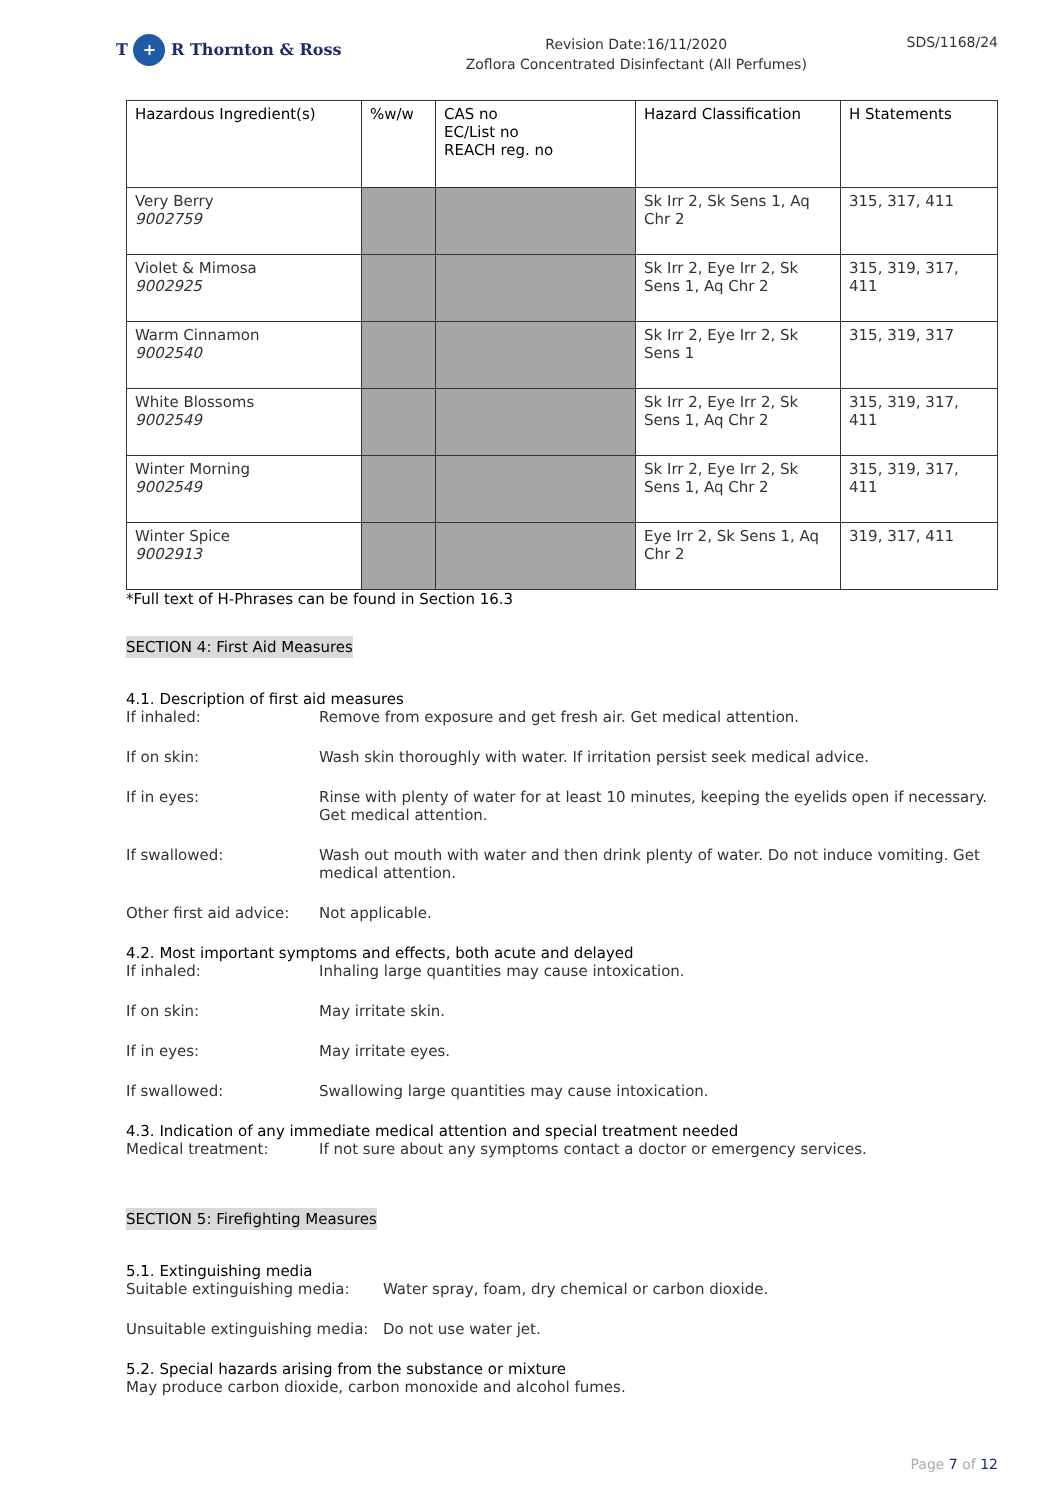T + R Thornton & Ross
Revision Date:16/11/2020
Zoflora Concentrated Disinfectant (All Perfumes)
SDS/1168/24
| Hazardous Ingredient(s) | %w/w | CAS no EC/List no REACH reg. no | Hazard Classification | H Statements |
| --- | --- | --- | --- | --- |
| Very Berry 9002759 | | | Sk Irr 2, Sk Sens 1, Aq Chr 2 | 315, 317, 411 |
| Violet & Mimosa 9002925 | | | Sk Irr 2, Eye Irr 2, Sk Sens 1, Aq Chr 2 | 315, 319, 317, 411 |
| Warm Cinnamon 9002540 | | | Sk Irr 2, Eye Irr 2, Sk Sens 1 | 315, 319, 317 |
| White Blossoms 9002549 | | | Sk Irr 2, Eye Irr 2, Sk Sens 1, Aq Chr 2 | 315, 319, 317, 411 |
| Winter Morning 9002549 | | | Sk Irr 2, Eye Irr 2, Sk Sens 1, Aq Chr 2 | 315, 319, 317, 411 |
| Winter Spice 9002913 | | | Eye Irr 2, Sk Sens 1, Aq Chr 2 | 319, 317, 411 |
*Full text of H-Phrases can be found in Section 16.3
SECTION 4: First Aid Measures
4.1. Description of first aid measures
If inhaled: Remove from exposure and get fresh air. Get medical attention.
If on skin: Wash skin thoroughly with water. If irritation persist seek medical advice.
If in eyes: Rinse with plenty of water for at least 10 minutes, keeping the eyelids open if necessary. Get medical attention.
If swallowed: Wash out mouth with water and then drink plenty of water. Do not induce vomiting. Get medical attention.
Other first aid advice:
Not applicable.
4.2. Most important symptoms and effects, both acute and delayed
If inhaled: Inhaling large quantities may cause intoxication.
If on skin: May irritate skin.
If in eyes: May irritate eyes.
If swallowed: Swallowing large quantities may cause intoxication.
4.3. Indication of any immediate medical attention and special treatment needed
Medical treatment: If not sure about any symptoms contact a doctor or emergency services.
SECTION 5: Firefighting Measures
5.1. Extinguishing media
Suitable extinguishing media:
Water spray, foam, dry chemical or carbon dioxide.
Unsuitable extinguishing media:
Do not use water jet.
5.2. Special hazards arising from the substance or mixture
May produce carbon dioxide, carbon monoxide and alcohol fumes.
Page 7 of 12